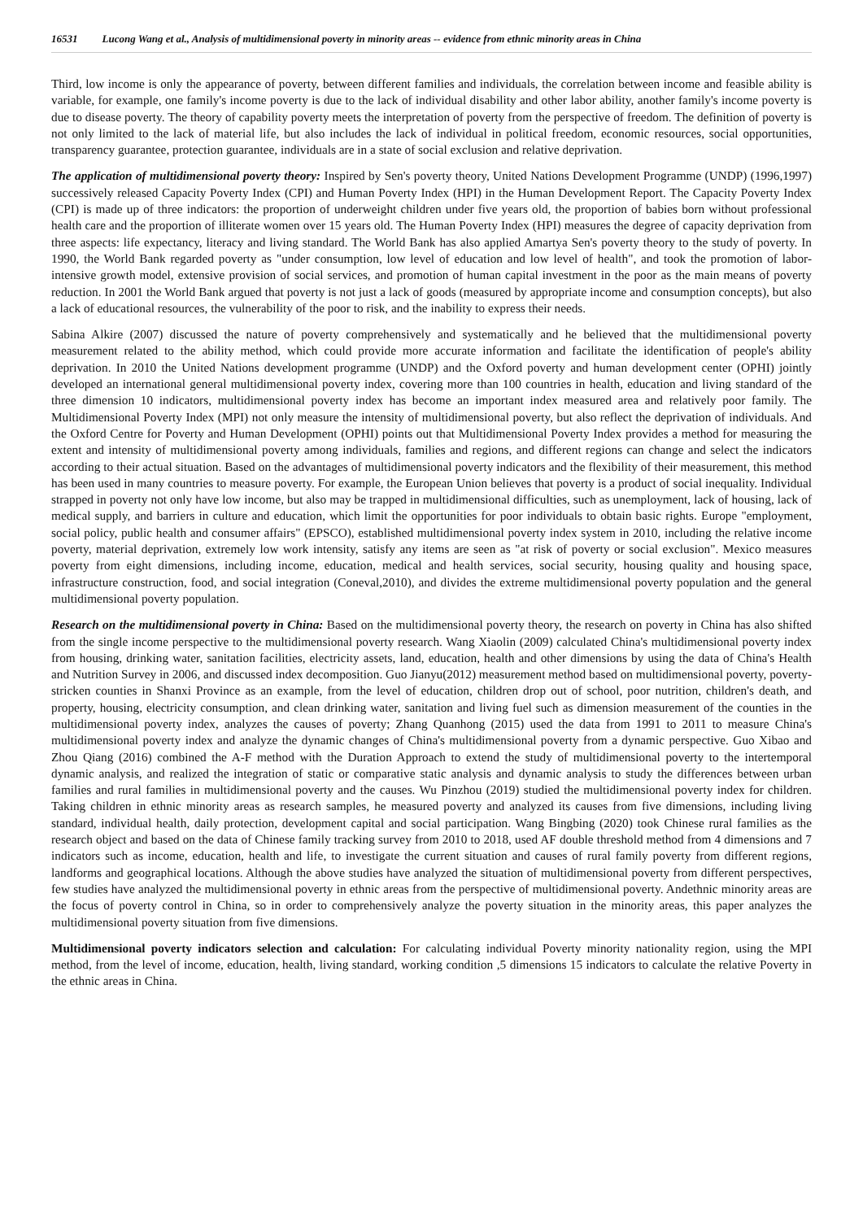16531 Lucong Wang et al., Analysis of multidimensional poverty in minority areas -- evidence from ethnic minority areas in China
Third, low income is only the appearance of poverty, between different families and individuals, the correlation between income and feasible ability is variable, for example, one family's income poverty is due to the lack of individual disability and other labor ability, another family's income poverty is due to disease poverty. The theory of capability poverty meets the interpretation of poverty from the perspective of freedom. The definition of poverty is not only limited to the lack of material life, but also includes the lack of individual in political freedom, economic resources, social opportunities, transparency guarantee, protection guarantee, individuals are in a state of social exclusion and relative deprivation.
The application of multidimensional poverty theory: Inspired by Sen's poverty theory, United Nations Development Programme (UNDP) (1996,1997) successively released Capacity Poverty Index (CPI) and Human Poverty Index (HPI) in the Human Development Report. The Capacity Poverty Index (CPI) is made up of three indicators: the proportion of underweight children under five years old, the proportion of babies born without professional health care and the proportion of illiterate women over 15 years old. The Human Poverty Index (HPI) measures the degree of capacity deprivation from three aspects: life expectancy, literacy and living standard. The World Bank has also applied Amartya Sen's poverty theory to the study of poverty. In 1990, the World Bank regarded poverty as "under consumption, low level of education and low level of health", and took the promotion of labor-intensive growth model, extensive provision of social services, and promotion of human capital investment in the poor as the main means of poverty reduction. In 2001 the World Bank argued that poverty is not just a lack of goods (measured by appropriate income and consumption concepts), but also a lack of educational resources, the vulnerability of the poor to risk, and the inability to express their needs.
Sabina Alkire (2007) discussed the nature of poverty comprehensively and systematically and he believed that the multidimensional poverty measurement related to the ability method, which could provide more accurate information and facilitate the identification of people's ability deprivation. In 2010 the United Nations development programme (UNDP) and the Oxford poverty and human development center (OPHI) jointly developed an international general multidimensional poverty index, covering more than 100 countries in health, education and living standard of the three dimension 10 indicators, multidimensional poverty index has become an important index measured area and relatively poor family. The Multidimensional Poverty Index (MPI) not only measure the intensity of multidimensional poverty, but also reflect the deprivation of individuals. And the Oxford Centre for Poverty and Human Development (OPHI) points out that Multidimensional Poverty Index provides a method for measuring the extent and intensity of multidimensional poverty among individuals, families and regions, and different regions can change and select the indicators according to their actual situation. Based on the advantages of multidimensional poverty indicators and the flexibility of their measurement, this method has been used in many countries to measure poverty. For example, the European Union believes that poverty is a product of social inequality. Individual strapped in poverty not only have low income, but also may be trapped in multidimensional difficulties, such as unemployment, lack of housing, lack of medical supply, and barriers in culture and education, which limit the opportunities for poor individuals to obtain basic rights. Europe "employment, social policy, public health and consumer affairs" (EPSCO), established multidimensional poverty index system in 2010, including the relative income poverty, material deprivation, extremely low work intensity, satisfy any items are seen as "at risk of poverty or social exclusion". Mexico measures poverty from eight dimensions, including income, education, medical and health services, social security, housing quality and housing space, infrastructure construction, food, and social integration (Coneval,2010), and divides the extreme multidimensional poverty population and the general multidimensional poverty population.
Research on the multidimensional poverty in China: Based on the multidimensional poverty theory, the research on poverty in China has also shifted from the single income perspective to the multidimensional poverty research. Wang Xiaolin (2009) calculated China's multidimensional poverty index from housing, drinking water, sanitation facilities, electricity assets, land, education, health and other dimensions by using the data of China's Health and Nutrition Survey in 2006, and discussed index decomposition. Guo Jianyu(2012) measurement method based on multidimensional poverty, poverty-stricken counties in Shanxi Province as an example, from the level of education, children drop out of school, poor nutrition, children's death, and property, housing, electricity consumption, and clean drinking water, sanitation and living fuel such as dimension measurement of the counties in the multidimensional poverty index, analyzes the causes of poverty; Zhang Quanhong (2015) used the data from 1991 to 2011 to measure China's multidimensional poverty index and analyze the dynamic changes of China's multidimensional poverty from a dynamic perspective. Guo Xibao and Zhou Qiang (2016) combined the A-F method with the Duration Approach to extend the study of multidimensional poverty to the intertemporal dynamic analysis, and realized the integration of static or comparative static analysis and dynamic analysis to study the differences between urban families and rural families in multidimensional poverty and the causes. Wu Pinzhou (2019) studied the multidimensional poverty index for children. Taking children in ethnic minority areas as research samples, he measured poverty and analyzed its causes from five dimensions, including living standard, individual health, daily protection, development capital and social participation. Wang Bingbing (2020) took Chinese rural families as the research object and based on the data of Chinese family tracking survey from 2010 to 2018, used AF double threshold method from 4 dimensions and 7 indicators such as income, education, health and life, to investigate the current situation and causes of rural family poverty from different regions, landforms and geographical locations. Although the above studies have analyzed the situation of multidimensional poverty from different perspectives, few studies have analyzed the multidimensional poverty in ethnic areas from the perspective of multidimensional poverty. Andethnic minority areas are the focus of poverty control in China, so in order to comprehensively analyze the poverty situation in the minority areas, this paper analyzes the multidimensional poverty situation from five dimensions.
Multidimensional poverty indicators selection and calculation: For calculating individual Poverty minority nationality region, using the MPI method, from the level of income, education, health, living standard, working condition ,5 dimensions 15 indicators to calculate the relative Poverty in the ethnic areas in China.